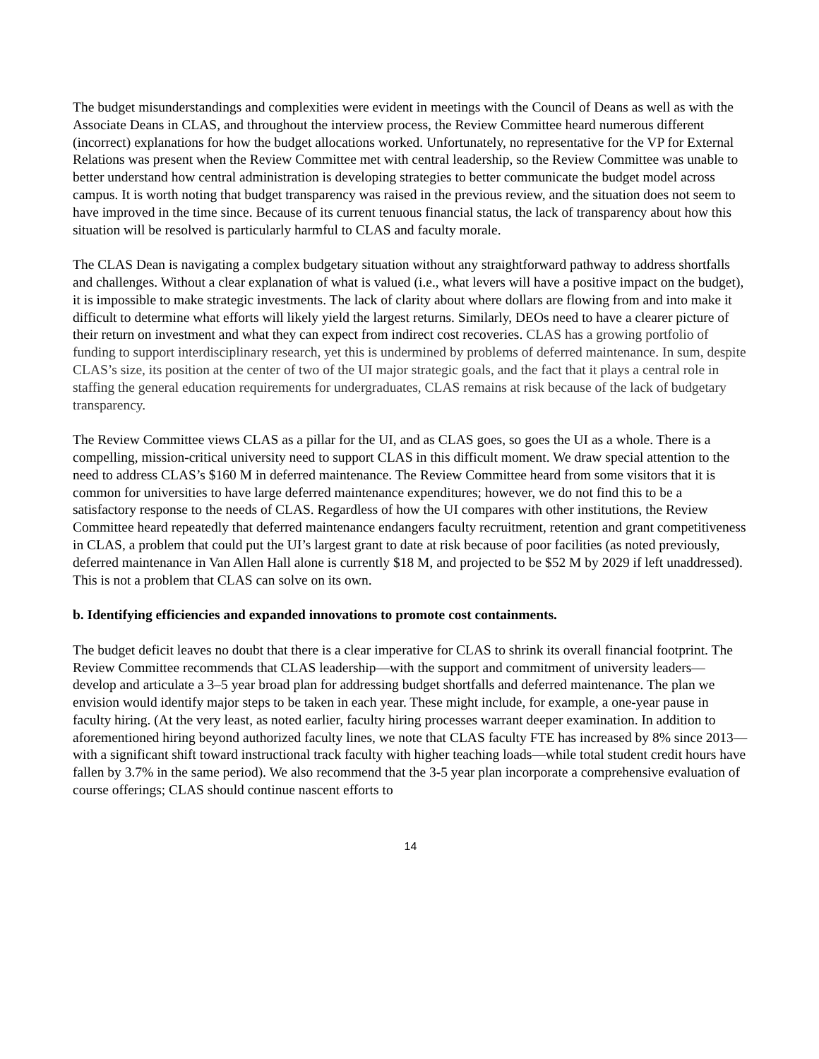The budget misunderstandings and complexities were evident in meetings with the Council of Deans as well as with the Associate Deans in CLAS, and throughout the interview process, the Review Committee heard numerous different (incorrect) explanations for how the budget allocations worked. Unfortunately, no representative for the VP for External Relations was present when the Review Committee met with central leadership, so the Review Committee was unable to better understand how central administration is developing strategies to better communicate the budget model across campus. It is worth noting that budget transparency was raised in the previous review, and the situation does not seem to have improved in the time since. Because of its current tenuous financial status, the lack of transparency about how this situation will be resolved is particularly harmful to CLAS and faculty morale.
The CLAS Dean is navigating a complex budgetary situation without any straightforward pathway to address shortfalls and challenges. Without a clear explanation of what is valued (i.e., what levers will have a positive impact on the budget), it is impossible to make strategic investments. The lack of clarity about where dollars are flowing from and into make it difficult to determine what efforts will likely yield the largest returns. Similarly, DEOs need to have a clearer picture of their return on investment and what they can expect from indirect cost recoveries. CLAS has a growing portfolio of funding to support interdisciplinary research, yet this is undermined by problems of deferred maintenance. In sum, despite CLAS’s size, its position at the center of two of the UI major strategic goals, and the fact that it plays a central role in staffing the general education requirements for undergraduates, CLAS remains at risk because of the lack of budgetary transparency.
The Review Committee views CLAS as a pillar for the UI, and as CLAS goes, so goes the UI as a whole. There is a compelling, mission-critical university need to support CLAS in this difficult moment. We draw special attention to the need to address CLAS’s $160 M in deferred maintenance. The Review Committee heard from some visitors that it is common for universities to have large deferred maintenance expenditures; however, we do not find this to be a satisfactory response to the needs of CLAS. Regardless of how the UI compares with other institutions, the Review Committee heard repeatedly that deferred maintenance endangers faculty recruitment, retention and grant competitiveness in CLAS, a problem that could put the UI’s largest grant to date at risk because of poor facilities (as noted previously, deferred maintenance in Van Allen Hall alone is currently $18 M, and projected to be $52 M by 2029 if left unaddressed). This is not a problem that CLAS can solve on its own.
b. Identifying efficiencies and expanded innovations to promote cost containments.
The budget deficit leaves no doubt that there is a clear imperative for CLAS to shrink its overall financial footprint. The Review Committee recommends that CLAS leadership—with the support and commitment of university leaders—develop and articulate a 3–5 year broad plan for addressing budget shortfalls and deferred maintenance. The plan we envision would identify major steps to be taken in each year. These might include, for example, a one-year pause in faculty hiring. (At the very least, as noted earlier, faculty hiring processes warrant deeper examination. In addition to aforementioned hiring beyond authorized faculty lines, we note that CLAS faculty FTE has increased by 8% since 2013—with a significant shift toward instructional track faculty with higher teaching loads—while total student credit hours have fallen by 3.7% in the same period). We also recommend that the 3-5 year plan incorporate a comprehensive evaluation of course offerings; CLAS should continue nascent efforts to
14